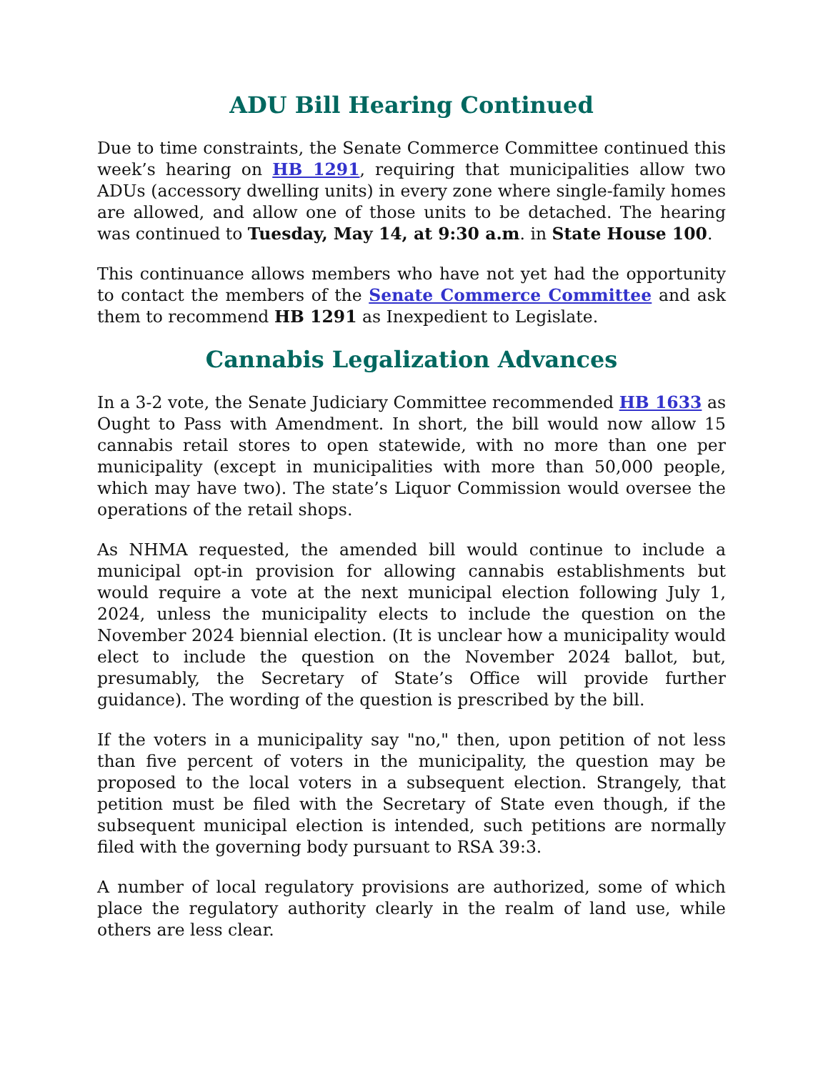ADU Bill Hearing Continued
Due to time constraints, the Senate Commerce Committee continued this week’s hearing on HB 1291, requiring that municipalities allow two ADUs (accessory dwelling units) in every zone where single-family homes are allowed, and allow one of those units to be detached. The hearing was continued to Tuesday, May 14, at 9:30 a.m. in State House 100.
This continuance allows members who have not yet had the opportunity to contact the members of the Senate Commerce Committee and ask them to recommend HB 1291 as Inexpedient to Legislate.
Cannabis Legalization Advances
In a 3-2 vote, the Senate Judiciary Committee recommended HB 1633 as Ought to Pass with Amendment. In short, the bill would now allow 15 cannabis retail stores to open statewide, with no more than one per municipality (except in municipalities with more than 50,000 people, which may have two). The state’s Liquor Commission would oversee the operations of the retail shops.
As NHMA requested, the amended bill would continue to include a municipal opt-in provision for allowing cannabis establishments but would require a vote at the next municipal election following July 1, 2024, unless the municipality elects to include the question on the November 2024 biennial election. (It is unclear how a municipality would elect to include the question on the November 2024 ballot, but, presumably, the Secretary of State’s Office will provide further guidance). The wording of the question is prescribed by the bill.
If the voters in a municipality say "no," then, upon petition of not less than five percent of voters in the municipality, the question may be proposed to the local voters in a subsequent election. Strangely, that petition must be filed with the Secretary of State even though, if the subsequent municipal election is intended, such petitions are normally filed with the governing body pursuant to RSA 39:3.
A number of local regulatory provisions are authorized, some of which place the regulatory authority clearly in the realm of land use, while others are less clear.